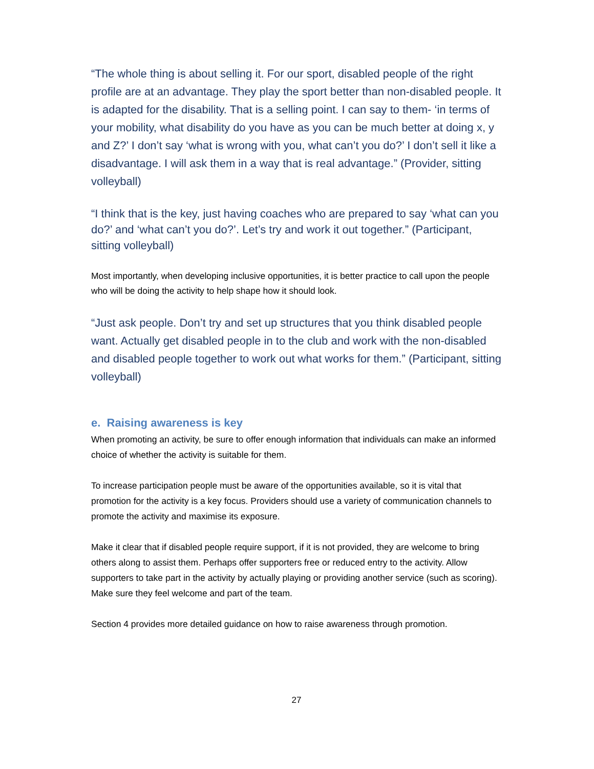“The whole thing is about selling it. For our sport, disabled people of the right profile are at an advantage. They play the sport better than non-disabled people. It is adapted for the disability. That is a selling point. I can say to them- ‘in terms of your mobility, what disability do you have as you can be much better at doing x, y and Z?’ I don’t say ‘what is wrong with you, what can’t you do?’ I don’t sell it like a disadvantage. I will ask them in a way that is real advantage.” (Provider, sitting volleyball)
“I think that is the key, just having coaches who are prepared to say ‘what can you do?’ and ‘what can’t you do?’. Let’s try and work it out together.” (Participant, sitting volleyball)
Most importantly, when developing inclusive opportunities, it is better practice to call upon the people who will be doing the activity to help shape how it should look.
“Just ask people. Don’t try and set up structures that you think disabled people want. Actually get disabled people in to the club and work with the non-disabled and disabled people together to work out what works for them.” (Participant, sitting volleyball)
e. Raising awareness is key
When promoting an activity, be sure to offer enough information that individuals can make an informed choice of whether the activity is suitable for them.
To increase participation people must be aware of the opportunities available, so it is vital that promotion for the activity is a key focus. Providers should use a variety of communication channels to promote the activity and maximise its exposure.
Make it clear that if disabled people require support, if it is not provided, they are welcome to bring others along to assist them. Perhaps offer supporters free or reduced entry to the activity. Allow supporters to take part in the activity by actually playing or providing another service (such as scoring). Make sure they feel welcome and part of the team.
Section 4 provides more detailed guidance on how to raise awareness through promotion.
27